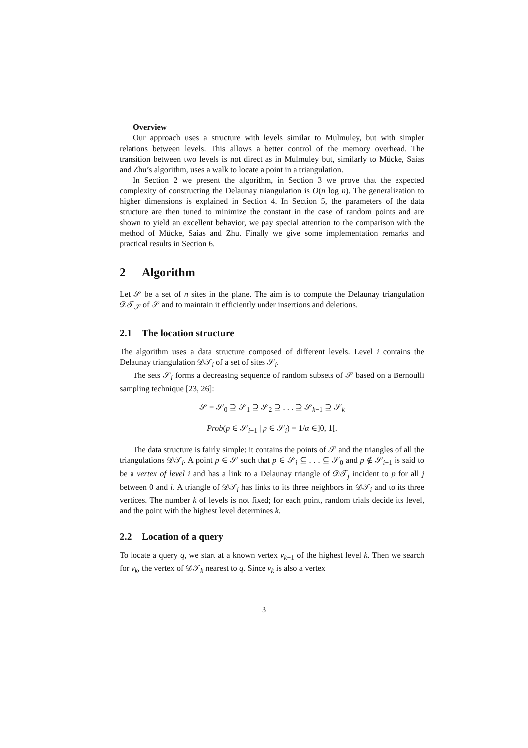Overview
Our approach uses a structure with levels similar to Mulmuley, but with simpler relations between levels. This allows a better control of the memory overhead. The transition between two levels is not direct as in Mulmuley but, similarly to Mücke, Saias and Zhu’s algorithm, uses a walk to locate a point in a triangulation.
In Section 2 we present the algorithm, in Section 3 we prove that the expected complexity of constructing the Delaunay triangulation is O(n log n). The generalization to higher dimensions is explained in Section 4. In Section 5, the parameters of the data structure are then tuned to minimize the constant in the case of random points and are shown to yield an excellent behavior, we pay special attention to the comparison with the method of Mücke, Saias and Zhu. Finally we give some implementation remarks and practical results in Section 6.
2 Algorithm
Let 𝒮 be a set of n sites in the plane. The aim is to compute the Delaunay triangulation 𝒟𝒯<sub>𝒮</sub> of 𝒮 and to maintain it efficiently under insertions and deletions.
2.1 The location structure
The algorithm uses a data structure composed of different levels. Level i contains the Delaunay triangulation 𝒟𝒯<sub>i</sub> of a set of sites 𝒮<sub>i</sub>.
The sets 𝒮<sub>i</sub> forms a decreasing sequence of random subsets of 𝒮 based on a Bernoulli sampling technique [23, 26]:
𝒮 = 𝒮<sub>0</sub> ⊇ 𝒮<sub>1</sub> ⊇ 𝒮<sub>2</sub> ⊇ . . . ⊇ 𝒮<sub>k−1</sub> ⊇ 𝒮<sub>k</sub>
Prob(p ∈ 𝒮<sub>i+1</sub> | p ∈ 𝒮<sub>i</sub>) = 1/α ∈]0, 1[.
The data structure is fairly simple: it contains the points of 𝒮 and the triangles of all the triangulations 𝒟𝒯<sub>i</sub>. A point p ∈ 𝒮 such that p ∈ 𝒮<sub>i</sub> ⊆ . . . ⊆ 𝒮<sub>0</sub> and p ∉ 𝒮<sub>i+1</sub> is said to be a vertex of level i and has a link to a Delaunay triangle of 𝒟𝒯<sub>j</sub> incident to p for all j between 0 and i. A triangle of 𝒟𝒯<sub>i</sub> has links to its three neighbors in 𝒟𝒯<sub>i</sub> and to its three vertices. The number k of levels is not fixed; for each point, random trials decide its level, and the point with the highest level determines k.
2.2 Location of a query
To locate a query q, we start at a known vertex v<sub>k+1</sub> of the highest level k. Then we search for v<sub>k</sub>, the vertex of 𝒟𝒯<sub>k</sub> nearest to q. Since v<sub>k</sub> is also a vertex
3